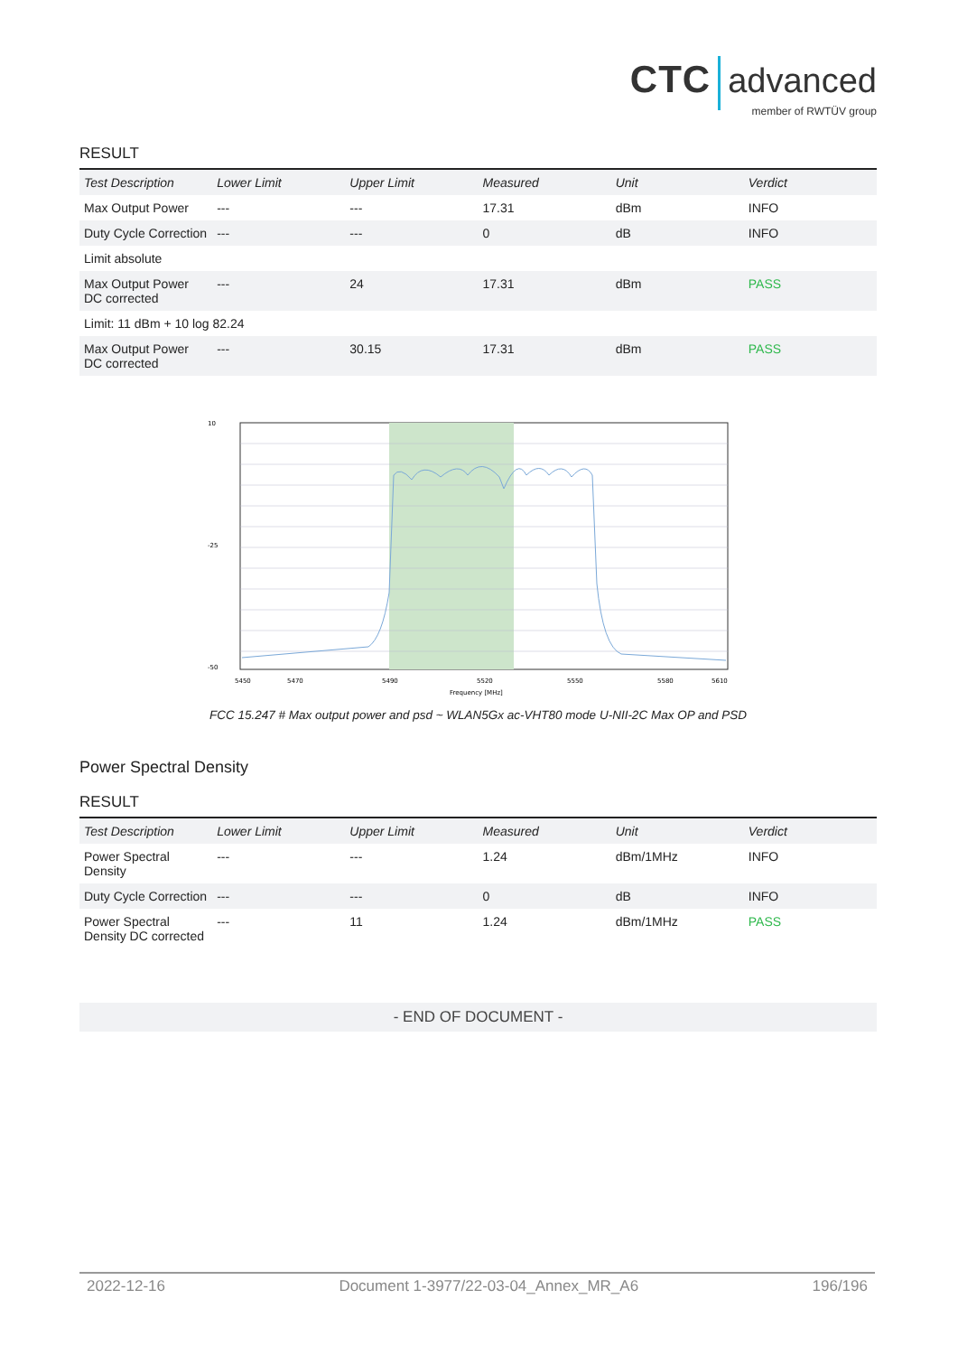CTC advanced
member of RWTÜV group
RESULT
| Test Description | Lower Limit | Upper Limit | Measured | Unit | Verdict |
| --- | --- | --- | --- | --- | --- |
| Max Output Power | --- | --- | 17.31 | dBm | INFO |
| Duty Cycle Correction | --- | --- | 0 | dB | INFO |
| Limit absolute | | | | | |
| Max Output Power DC corrected | --- | 24 | 17.31 | dBm | PASS |
| Limit: 11 dBm + 10 log 82.24 | | | | | |
| Max Output Power DC corrected | --- | 30.15 | 17.31 | dBm | PASS |
10
-25
-50
5450
5470
5490
5520
5550
5580
5610
Frequency [MHz]
FCC 15.247 # Max output power and psd ~ WLAN5Gx ac-VHT80 mode U-NII-2C Max OP and PSD
Power Spectral Density
RESULT
| Test Description | Lower Limit | Upper Limit | Measured | Unit | Verdict |
| --- | --- | --- | --- | --- | --- |
| Power Spectral Density | --- | --- | 1.24 | dBm/1MHz | INFO |
| Duty Cycle Correction | --- | --- | 0 | dB | INFO |
| Power Spectral Density DC corrected | --- | 11 | 1.24 | dBm/1MHz | PASS |
- END OF DOCUMENT -
2022-12-16 Document 1-3977/22-03-04_Annex_MR_A6 196/196